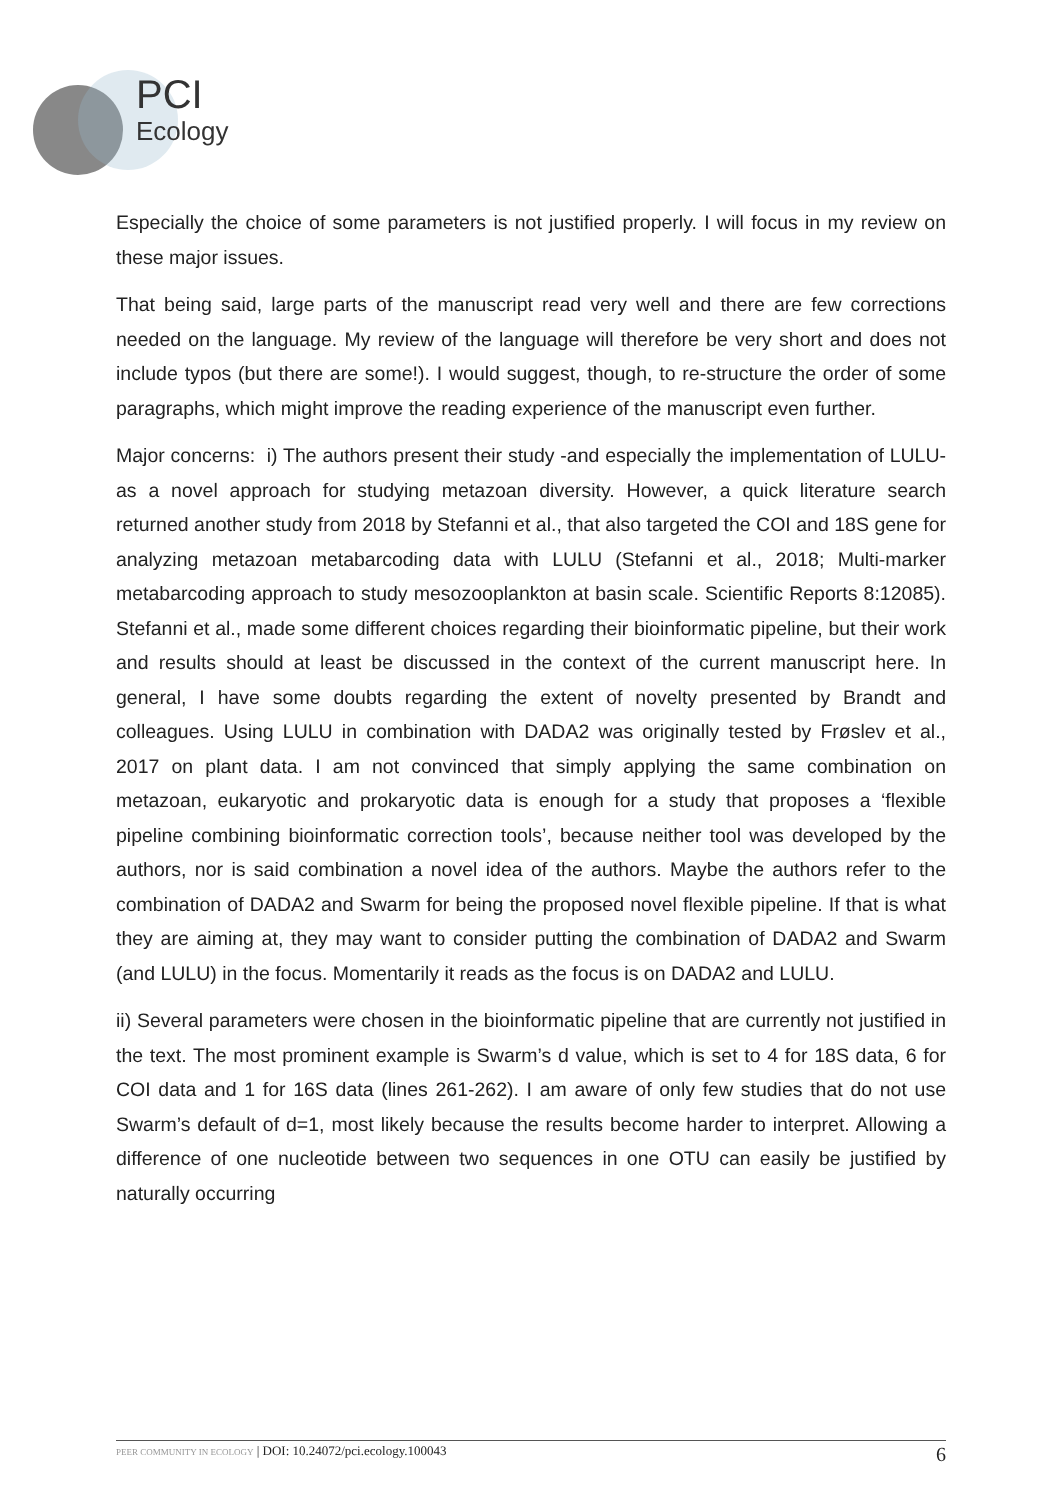PCI
Ecology
Especially the choice of some parameters is not justified properly. I will focus in my review on these major issues.
That being said, large parts of the manuscript read very well and there are few corrections needed on the language. My review of the language will therefore be very short and does not include typos (but there are some!). I would suggest, though, to re-structure the order of some paragraphs, which might improve the reading experience of the manuscript even further.
Major concerns: i) The authors present their study -and especially the implementation of LULU- as a novel approach for studying metazoan diversity. However, a quick literature search returned another study from 2018 by Stefanni et al., that also targeted the COI and 18S gene for analyzing metazoan metabarcoding data with LULU (Stefanni et al., 2018; Multi-marker metabarcoding approach to study mesozooplankton at basin scale. Scientific Reports 8:12085). Stefanni et al., made some different choices regarding their bioinformatic pipeline, but their work and results should at least be discussed in the context of the current manuscript here. In general, I have some doubts regarding the extent of novelty presented by Brandt and colleagues. Using LULU in combination with DADA2 was originally tested by Frøslev et al., 2017 on plant data. I am not convinced that simply applying the same combination on metazoan, eukaryotic and prokaryotic data is enough for a study that proposes a ‘flexible pipeline combining bioinformatic correction tools’, because neither tool was developed by the authors, nor is said combination a novel idea of the authors. Maybe the authors refer to the combination of DADA2 and Swarm for being the proposed novel flexible pipeline. If that is what they are aiming at, they may want to consider putting the combination of DADA2 and Swarm (and LULU) in the focus. Momentarily it reads as the focus is on DADA2 and LULU.
ii) Several parameters were chosen in the bioinformatic pipeline that are currently not justified in the text. The most prominent example is Swarm’s d value, which is set to 4 for 18S data, 6 for COI data and 1 for 16S data (lines 261-262). I am aware of only few studies that do not use Swarm’s default of d=1, most likely because the results become harder to interpret. Allowing a difference of one nucleotide between two sequences in one OTU can easily be justified by naturally occurring
PEER COMMUNITY IN ECOLOGY | DOI: 10.24072/pci.ecology.100043 6